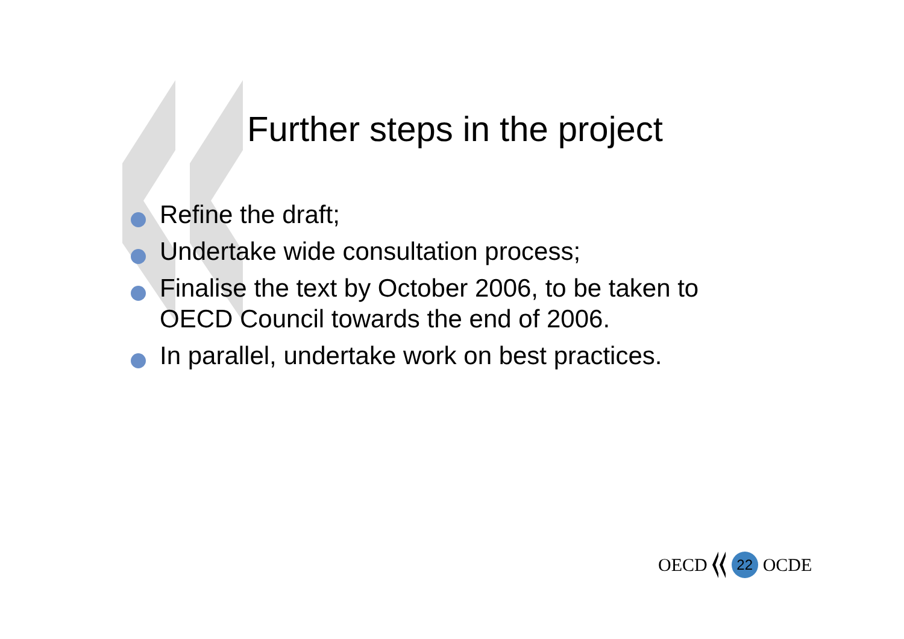Further steps in the project
Refine the draft;
Undertake wide consultation process;
Finalise the text by October 2006, to be taken to OECD Council towards the end of 2006.
In parallel, undertake work on best practices.
OECD 22 OCDE